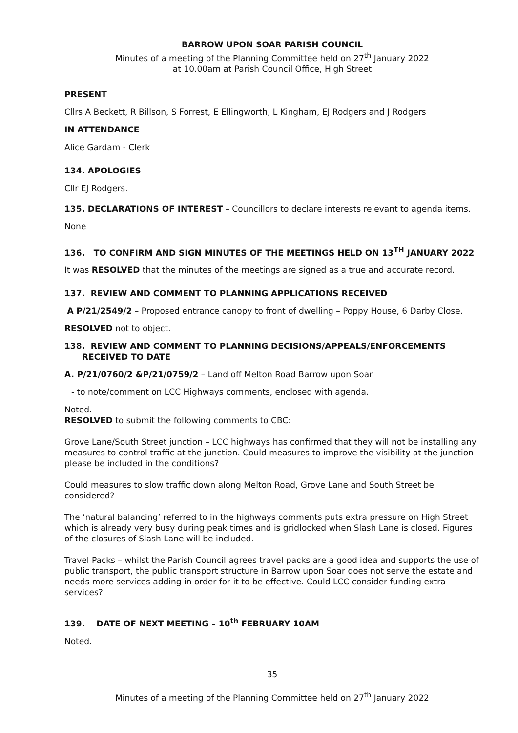BARROW UPON SOAR PARISH COUNCIL
Minutes of a meeting of the Planning Committee held on 27<sup>th</sup> January 2022
at 10.00am at Parish Council Office, High Street
PRESENT
Cllrs A Beckett, R Billson, S Forrest, E Ellingworth, L Kingham, EJ Rodgers and J Rodgers
IN ATTENDANCE
Alice Gardam - Clerk
134. APOLOGIES
Cllr EJ Rodgers.
135. DECLARATIONS OF INTEREST – Councillors to declare interests relevant to agenda items.
None
136. TO CONFIRM AND SIGN MINUTES OF THE MEETINGS HELD ON 13<sup>TH</sup> JANUARY 2022
It was RESOLVED that the minutes of the meetings are signed as a true and accurate record.
137. REVIEW AND COMMENT TO PLANNING APPLICATIONS RECEIVED
A P/21/2549/2 – Proposed entrance canopy to front of dwelling – Poppy House, 6 Darby Close.
RESOLVED not to object.
138. REVIEW AND COMMENT TO PLANNING DECISIONS/APPEALS/ENFORCEMENTS RECEIVED TO DATE
A. P/21/0760/2 &P/21/0759/2 – Land off Melton Road Barrow upon Soar
- to note/comment on LCC Highways comments, enclosed with agenda.
Noted.
RESOLVED to submit the following comments to CBC:
Grove Lane/South Street junction – LCC highways has confirmed that they will not be installing any measures to control traffic at the junction. Could measures to improve the visibility at the junction please be included in the conditions?
Could measures to slow traffic down along Melton Road, Grove Lane and South Street be considered?
The ‘natural balancing’ referred to in the highways comments puts extra pressure on High Street which is already very busy during peak times and is gridlocked when Slash Lane is closed. Figures of the closures of Slash Lane will be included.
Travel Packs – whilst the Parish Council agrees travel packs are a good idea and supports the use of public transport, the public transport structure in Barrow upon Soar does not serve the estate and needs more services adding in order for it to be effective. Could LCC consider funding extra services?
139. DATE OF NEXT MEETING – 10<sup>th</sup> FEBRUARY 10AM
Noted.
35
Minutes of a meeting of the Planning Committee held on 27<sup>th</sup> January 2022